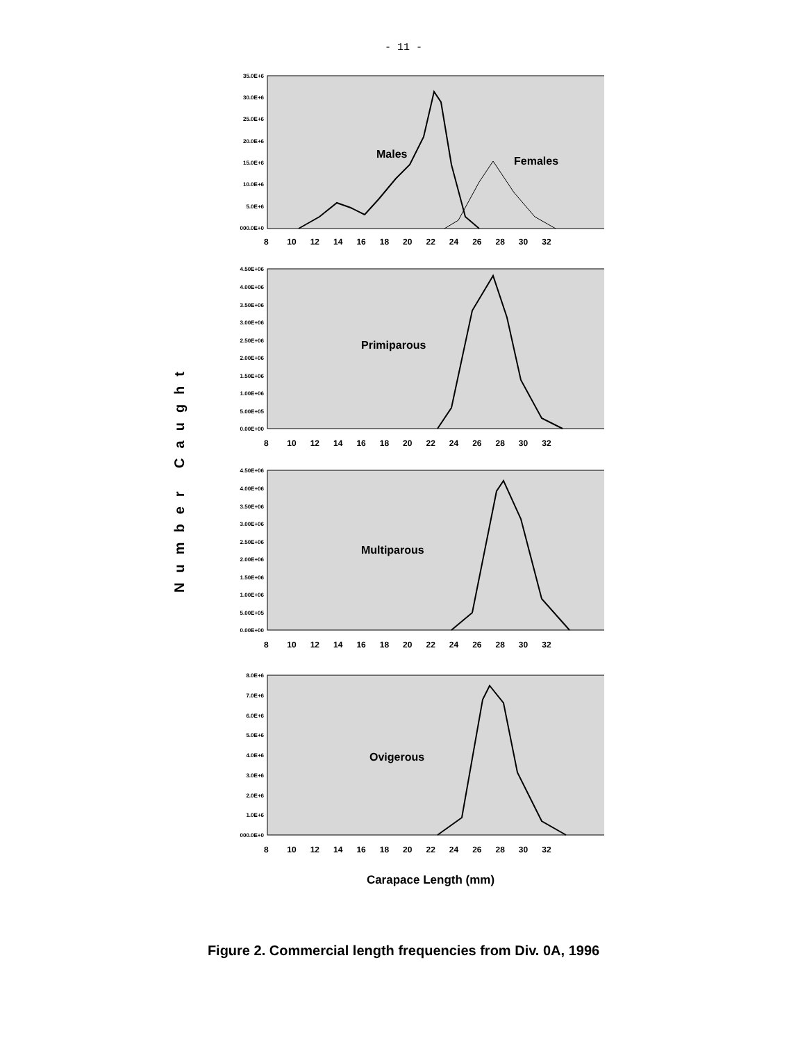- 11 -
Number Caught
35.0E+6
30.0E+6
25.0E+6
20.0E+6
15.0E+6
10.0E+6
5.0E+6
000.0E+0
Males
Females
8 10 12 14 16 18 20 22 24 26 28 30 32
4.50E+06
4.00E+06
3.50E+06
3.00E+06
2.50E+06
2.00E+06
1.50E+06
1.00E+06
5.00E+05
0.00E+00
Primiparous
8 10 12 14 16 18 20 22 24 26 28 30 32
4.50E+06
4.00E+06
3.50E+06
3.00E+06
2.50E+06
2.00E+06
1.50E+06
1.00E+06
5.00E+05
0.00E+00
Multiparous
8 10 12 14 16 18 20 22 24 26 28 30 32
8.0E+6
7.0E+6
6.0E+6
5.0E+6
4.0E+6
3.0E+6
2.0E+6
1.0E+6
000.0E+0
Ovigerous
8 10 12 14 16 18 20 22 24 26 28 30 32
Carapace Length (mm)
Figure 2. Commercial length frequencies from Div. 0A, 1996